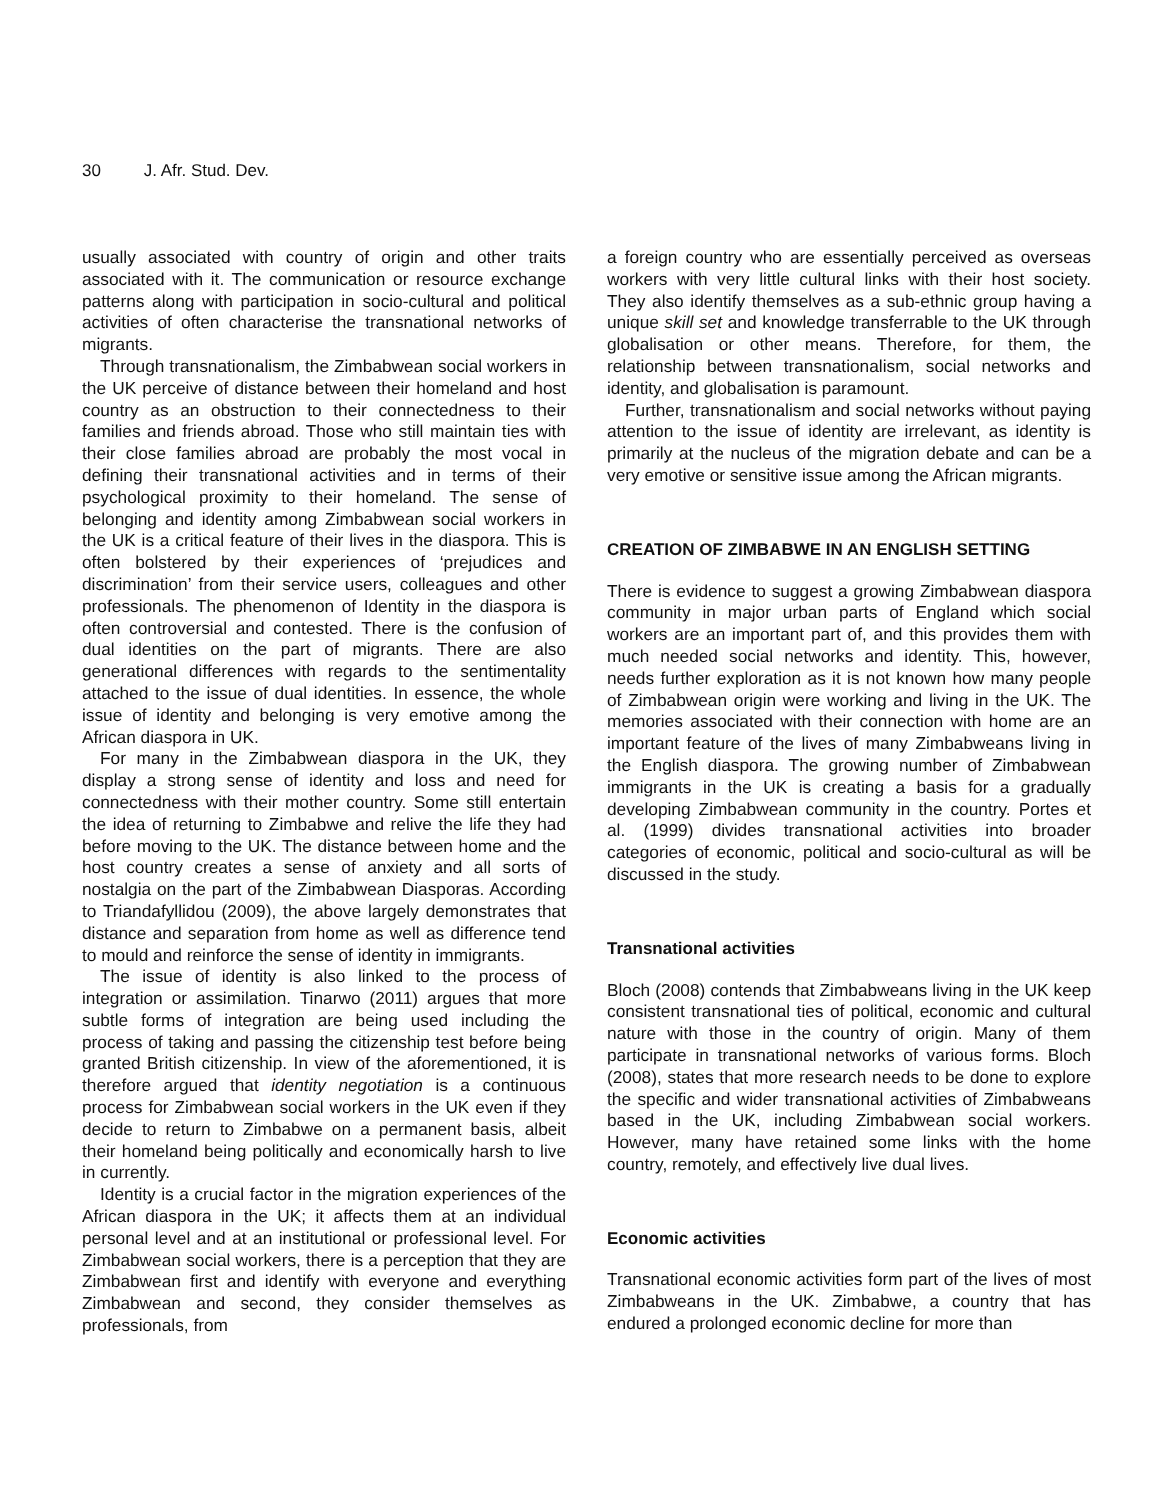30 J. Afr. Stud. Dev.
usually associated with country of origin and other traits associated with it. The communication or resource exchange patterns along with participation in socio-cultural and political activities of often characterise the transnational networks of migrants.
Through transnationalism, the Zimbabwean social workers in the UK perceive of distance between their homeland and host country as an obstruction to their connectedness to their families and friends abroad. Those who still maintain ties with their close families abroad are probably the most vocal in defining their transnational activities and in terms of their psychological proximity to their homeland. The sense of belonging and identity among Zimbabwean social workers in the UK is a critical feature of their lives in the diaspora. This is often bolstered by their experiences of ‘prejudices and discrimination’ from their service users, colleagues and other professionals. The phenomenon of Identity in the diaspora is often controversial and contested. There is the confusion of dual identities on the part of migrants. There are also generational differences with regards to the sentimentality attached to the issue of dual identities. In essence, the whole issue of identity and belonging is very emotive among the African diaspora in UK.
For many in the Zimbabwean diaspora in the UK, they display a strong sense of identity and loss and need for connectedness with their mother country. Some still entertain the idea of returning to Zimbabwe and relive the life they had before moving to the UK. The distance between home and the host country creates a sense of anxiety and all sorts of nostalgia on the part of the Zimbabwean Diasporas. According to Triandafyllidou (2009), the above largely demonstrates that distance and separation from home as well as difference tend to mould and reinforce the sense of identity in immigrants.
The issue of identity is also linked to the process of integration or assimilation. Tinarwo (2011) argues that more subtle forms of integration are being used including the process of taking and passing the citizenship test before being granted British citizenship. In view of the aforementioned, it is therefore argued that identity negotiation is a continuous process for Zimbabwean social workers in the UK even if they decide to return to Zimbabwe on a permanent basis, albeit their homeland being politically and economically harsh to live in currently.
Identity is a crucial factor in the migration experiences of the African diaspora in the UK; it affects them at an individual personal level and at an institutional or professional level. For Zimbabwean social workers, there is a perception that they are Zimbabwean first and identify with everyone and everything Zimbabwean and second, they consider themselves as professionals, from
a foreign country who are essentially perceived as overseas workers with very little cultural links with their host society. They also identify themselves as a sub-ethnic group having a unique skill set and knowledge transferrable to the UK through globalisation or other means. Therefore, for them, the relationship between transnationalism, social networks and identity, and globalisation is paramount.
Further, transnationalism and social networks without paying attention to the issue of identity are irrelevant, as identity is primarily at the nucleus of the migration debate and can be a very emotive or sensitive issue among the African migrants.
CREATION OF ZIMBABWE IN AN ENGLISH SETTING
There is evidence to suggest a growing Zimbabwean diaspora community in major urban parts of England which social workers are an important part of, and this provides them with much needed social networks and identity. This, however, needs further exploration as it is not known how many people of Zimbabwean origin were working and living in the UK. The memories associated with their connection with home are an important feature of the lives of many Zimbabweans living in the English diaspora. The growing number of Zimbabwean immigrants in the UK is creating a basis for a gradually developing Zimbabwean community in the country. Portes et al. (1999) divides transnational activities into broader categories of economic, political and socio-cultural as will be discussed in the study.
Transnational activities
Bloch (2008) contends that Zimbabweans living in the UK keep consistent transnational ties of political, economic and cultural nature with those in the country of origin. Many of them participate in transnational networks of various forms. Bloch (2008), states that more research needs to be done to explore the specific and wider transnational activities of Zimbabweans based in the UK, including Zimbabwean social workers. However, many have retained some links with the home country, remotely, and effectively live dual lives.
Economic activities
Transnational economic activities form part of the lives of most Zimbabweans in the UK. Zimbabwe, a country that has endured a prolonged economic decline for more than